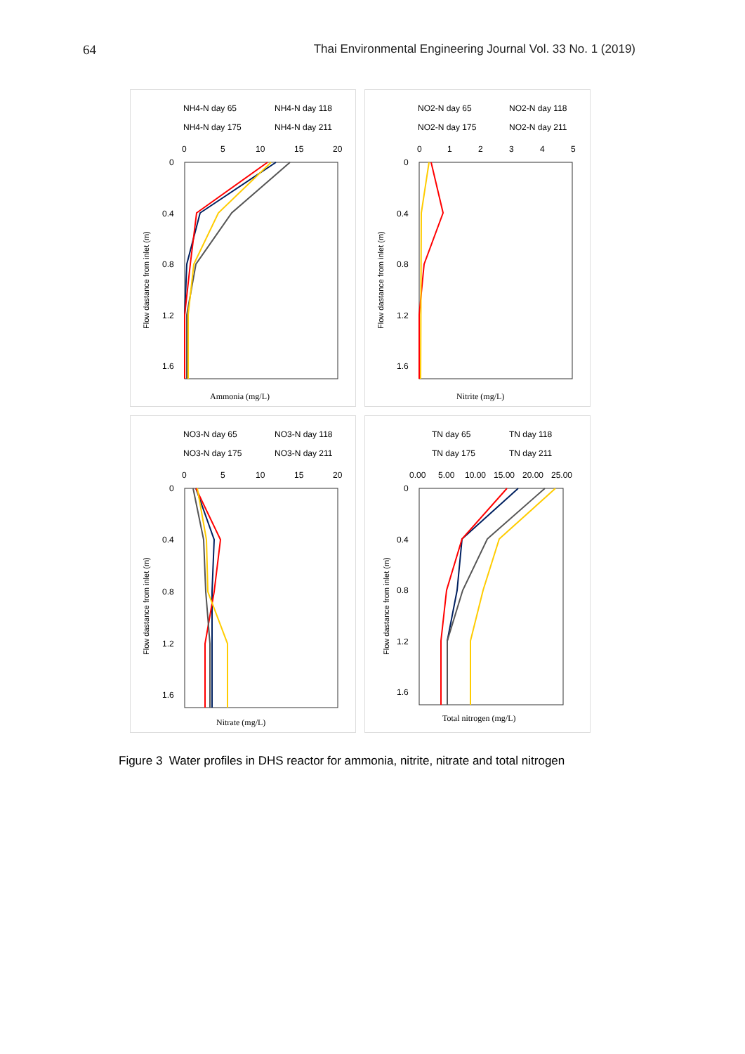64 Thai Environmental Engineering Journal Vol. 33 No. 1 (2019)
NH4-N day 65
NH4-N day 118
NH4-N day 175
NH4-N day 211
0
5
10
15
20
0
0.4
0.8
1.2
1.6
Flow dastance from inlet (m)
Ammonia (mg/L)
NO2-N day 65
NO2-N day 118
NO2-N day 175
NO2-N day 211
0
1
2
3
4
5
0
0.4
0.8
1.2
1.6
Flow dastance from inlet (m)
Nitrite (mg/L)
NO3-N day 65
NO3-N day 118
NO3-N day 175
NO3-N day 211
0
5
10
15
20
0
0.4
0.8
1.2
1.6
Flow dastance from inlet (m)
Nitrate (mg/L)
TN day 65
TN day 118
TN day 175
TN day 211
0.00
5.00
10.00
15.00
20.00
25.00
0
0.4
0.8
1.2
1.6
Flow dastance from inlet (m)
Total nitrogen (mg/L)
Figure 3 Water profiles in DHS reactor for ammonia, nitrite, nitrate and total nitrogen